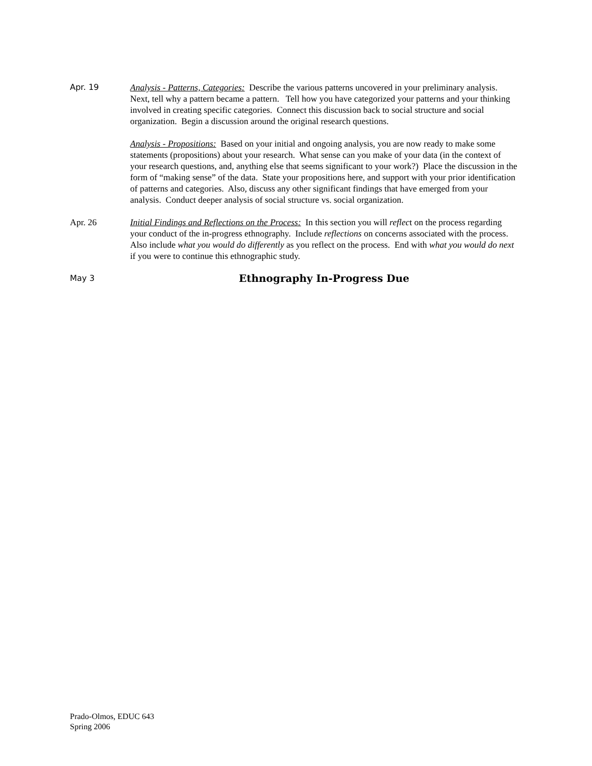Apr. 19 Analysis - Patterns, Categories: Describe the various patterns uncovered in your preliminary analysis. Next, tell why a pattern became a pattern. Tell how you have categorized your patterns and your thinking involved in creating specific categories. Connect this discussion back to social structure and social organization. Begin a discussion around the original research questions.
Analysis - Propositions: Based on your initial and ongoing analysis, you are now ready to make some statements (propositions) about your research. What sense can you make of your data (in the context of your research questions, and, anything else that seems significant to your work?) Place the discussion in the form of “making sense” of the data. State your propositions here, and support with your prior identification of patterns and categories. Also, discuss any other significant findings that have emerged from your analysis. Conduct deeper analysis of social structure vs. social organization.
Apr. 26 Initial Findings and Reflections on the Process: In this section you will reflect on the process regarding your conduct of the in-progress ethnography. Include reflections on concerns associated with the process. Also include what you would do differently as you reflect on the process. End with what you would do next if you were to continue this ethnographic study.
May 3
Ethnography In-Progress Due
Prado-Olmos, EDUC 643
Spring 2006